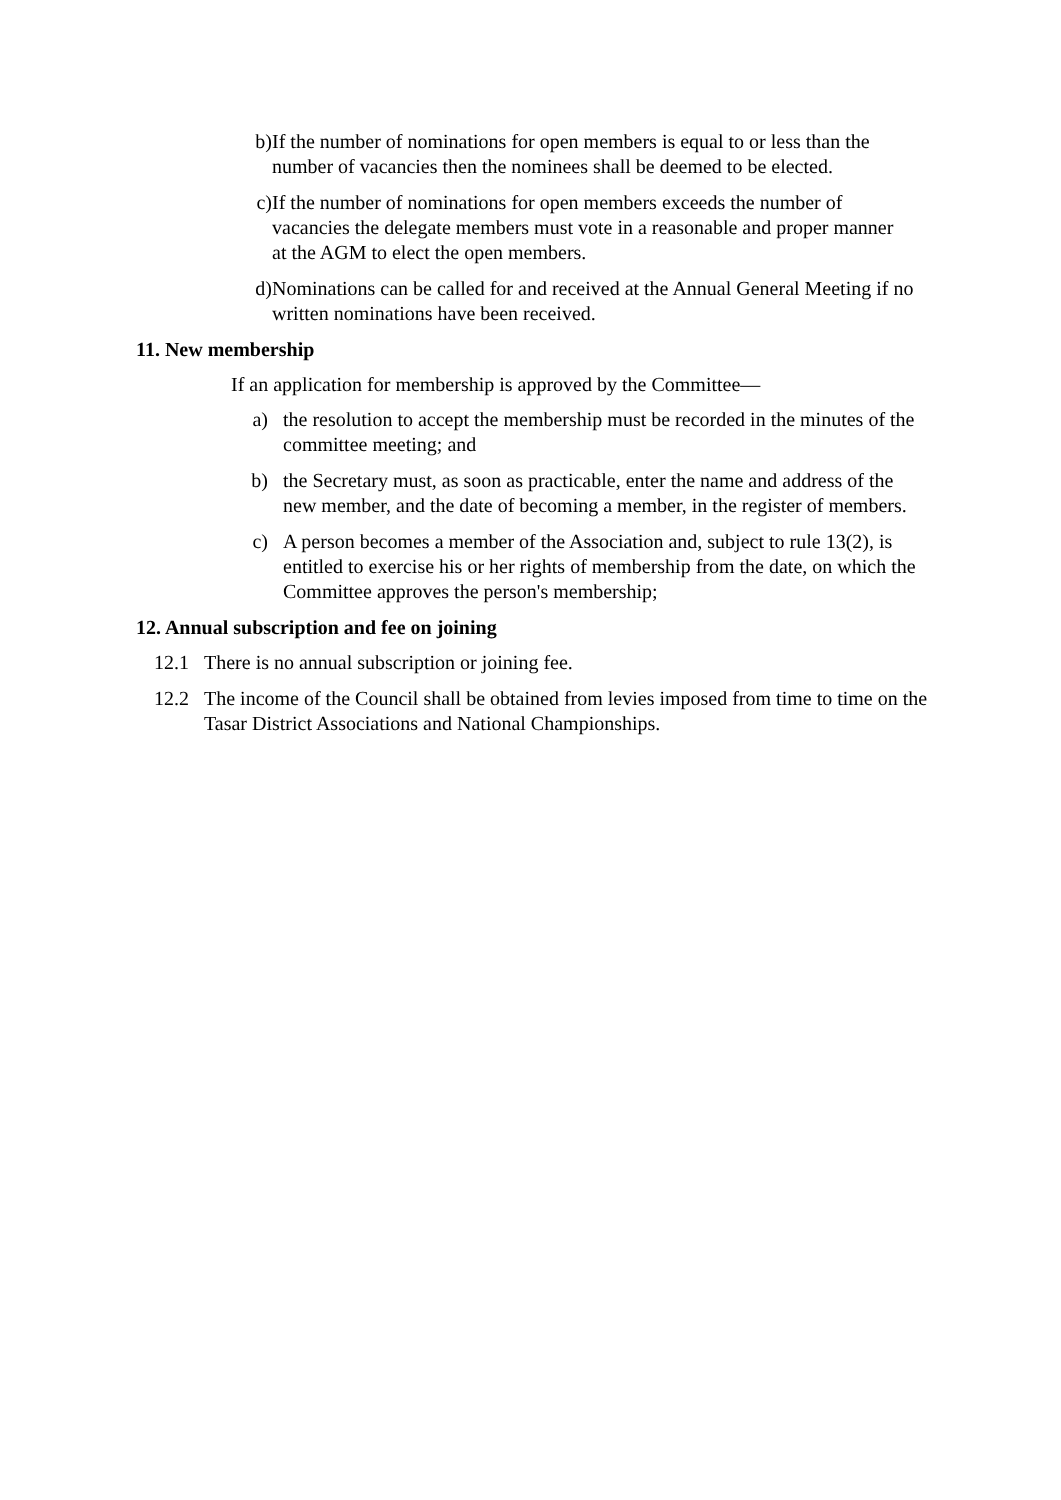b) If the number of nominations for open members is equal to or less than the number of vacancies then the nominees shall be deemed to be elected.
c) If the number of nominations for open members exceeds the number of vacancies the delegate members must vote in a reasonable and proper manner at the AGM to elect the open members.
d) Nominations can be called for and received at the Annual General Meeting if no written nominations have been received.
11. New membership
If an application for membership is approved by the Committee—
a) the resolution to accept the membership must be recorded in the minutes of the committee meeting; and
b) the Secretary must, as soon as practicable, enter the name and address of the new member, and the date of becoming a member, in the register of members.
c) A person becomes a member of the Association and, subject to rule 13(2), is entitled to exercise his or her rights of membership from the date, on which the Committee approves the person's membership;
12. Annual subscription and fee on joining
12.1 There is no annual subscription or joining fee.
12.2 The income of the Council shall be obtained from levies imposed from time to time on the Tasar District Associations and National Championships.